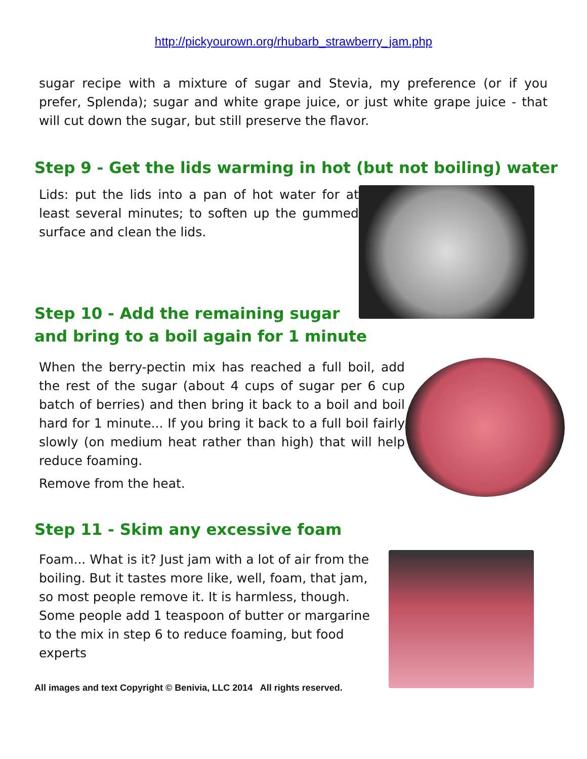http://pickyourown.org/rhubarb_strawberry_jam.php
sugar recipe with a mixture of sugar and Stevia, my preference (or if you prefer, Splenda); sugar and white grape juice, or just white grape juice - that will cut down the sugar, but still preserve the flavor.
Step 9 - Get the lids warming in hot (but not boiling) water
Lids: put the lids into a pan of hot water for at least several minutes; to soften up the gummed surface and clean the lids.
Step 10 - Add the remaining sugar and bring to a boil again for 1 minute
When the berry-pectin mix has reached a full boil, add the rest of the sugar (about 4 cups of sugar per 6 cup batch of berries) and then bring it back to a boil and boil hard for 1 minute... If you bring it back to a full boil fairly slowly (on medium heat rather than high) that will help reduce foaming.
Remove from the heat.
Step 11 - Skim any excessive foam
Foam... What is it? Just jam with a lot of air from the boiling. But it tastes more like, well, foam, that jam, so most people remove it. It is harmless, though. Some people add 1 teaspoon of butter or margarine to the mix in step 6 to reduce foaming, but food experts
All images and text Copyright © Benivia, LLC 2014 All rights reserved.